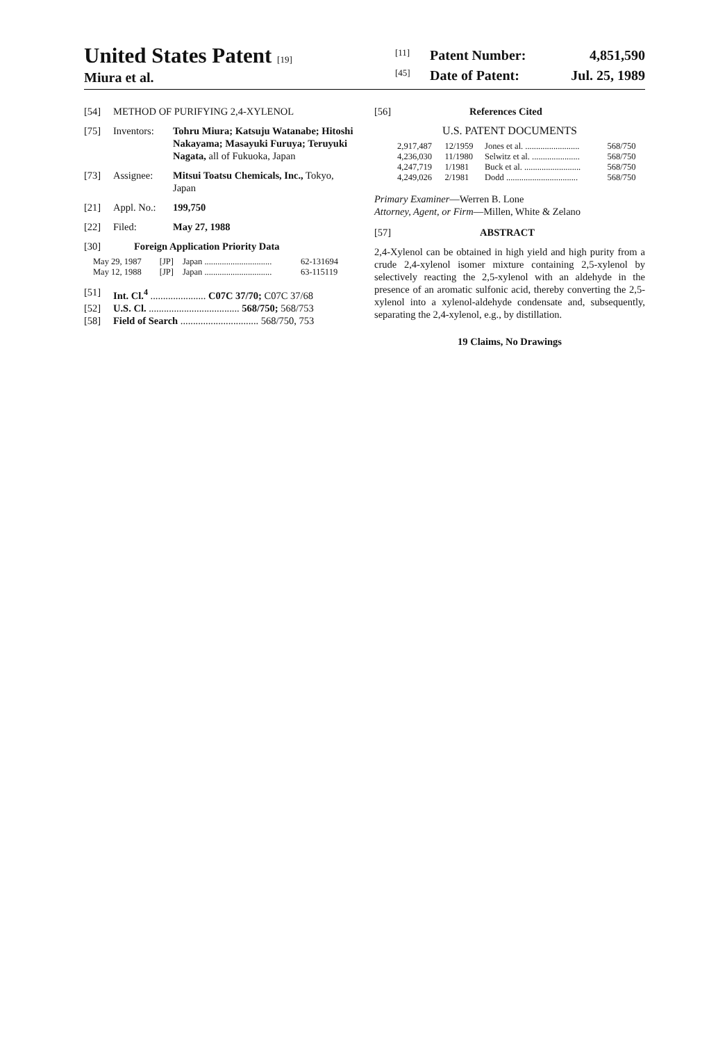United States Patent [19]
Miura et al.
[11] Patent Number: 4,851,590
[45] Date of Patent: Jul. 25, 1989
[54] METHOD OF PURIFYING 2,4-XYLENOL
[75] Inventors: Tohru Miura; Katsuju Watanabe; Hitoshi Nakayama; Masayuki Furuya; Teruyuki Nagata, all of Fukuoka, Japan
[73] Assignee: Mitsui Toatsu Chemicals, Inc., Tokyo, Japan
[21] Appl. No.: 199,750
[22] Filed: May 27, 1988
[30] Foreign Application Priority Data
| May 29, 1987 | [JP] | Japan ............................... | 62-131694 |
| May 12, 1988 | [JP] | Japan ............................... | 63-115119 |
[51] Int. Cl.<sup>4</sup> ...................... C07C 37/70; C07C 37/68
[52] U.S. Cl. .................................... 568/750; 568/753
[58] Field of Search ............................... 568/750, 753
[56] References Cited
U.S. PATENT DOCUMENTS
| 2,917,487 | 12/1959 | Jones et al. ......................... | 568/750 |
| 4,236,030 | 11/1980 | Selwitz et al. ...................... | 568/750 |
| 4,247,719 | 1/1981 | Buck et al. .......................... | 568/750 |
| 4,249,026 | 2/1981 | Dodd ................................. | 568/750 |
Primary Examiner—Werren B. Lone
Attorney, Agent, or Firm—Millen, White & Zelano
[57] ABSTRACT
2,4-Xylenol can be obtained in high yield and high purity from a crude 2,4-xylenol isomer mixture containing 2,5-xylenol by selectively reacting the 2,5-xylenol with an aldehyde in the presence of an aromatic sulfonic acid, thereby converting the 2,5-xylenol into a xylenol-aldehyde condensate and, subsequently, separating the 2,4-xylenol, e.g., by distillation.
19 Claims, No Drawings